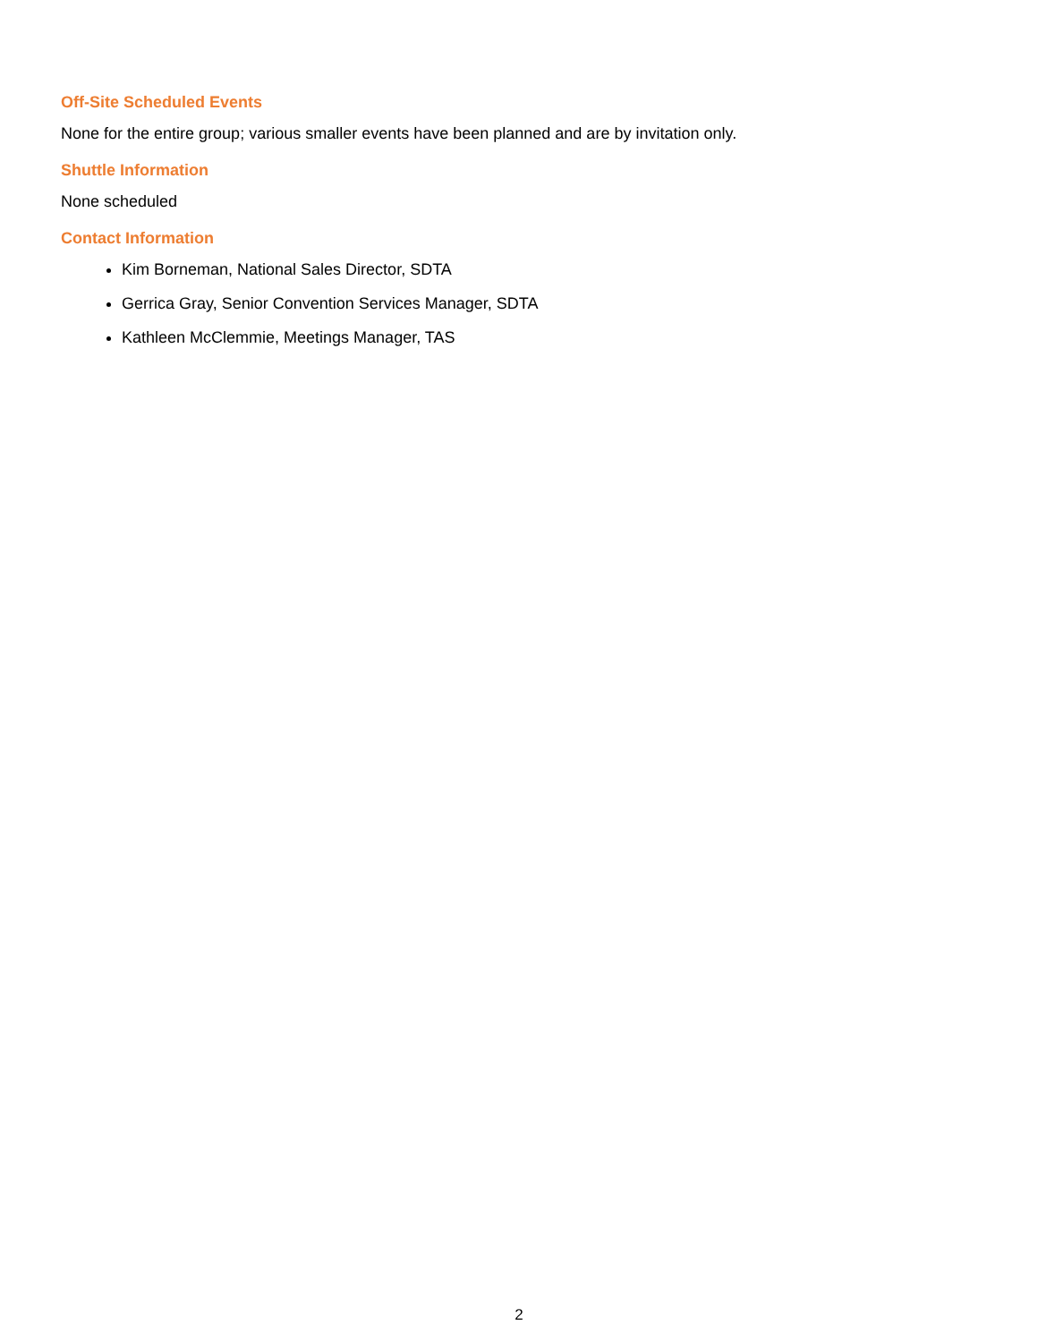Off-Site Scheduled Events
None for the entire group; various smaller events have been planned and are by invitation only.
Shuttle Information
None scheduled
Contact Information
Kim Borneman, National Sales Director, SDTA
Gerrica Gray, Senior Convention Services Manager, SDTA
Kathleen McClemmie, Meetings Manager, TAS
2